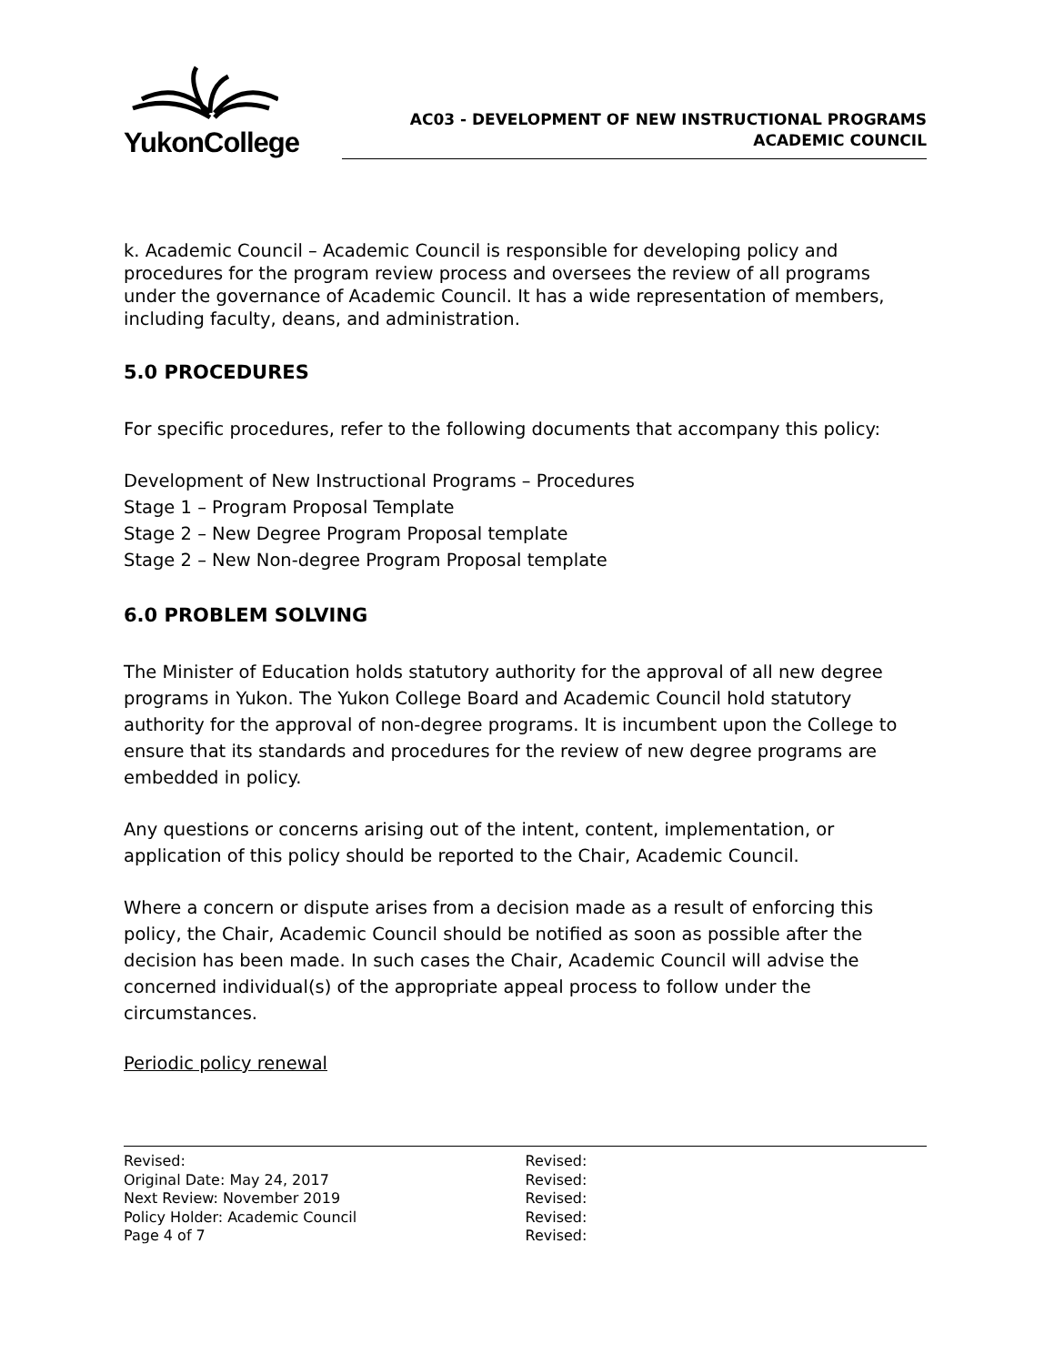YukonCollege
AC03 - DEVELOPMENT OF NEW INSTRUCTIONAL PROGRAMS
ACADEMIC COUNCIL
k. Academic Council – Academic Council is responsible for developing policy and procedures for the program review process and oversees the review of all programs under the governance of Academic Council. It has a wide representation of members, including faculty, deans, and administration.
5.0 PROCEDURES
For specific procedures, refer to the following documents that accompany this policy:
Development of New Instructional Programs – Procedures
Stage 1 – Program Proposal Template
Stage 2 – New Degree Program Proposal template
Stage 2 – New Non-degree Program Proposal template
6.0 PROBLEM SOLVING
The Minister of Education holds statutory authority for the approval of all new degree programs in Yukon. The Yukon College Board and Academic Council hold statutory authority for the approval of non-degree programs. It is incumbent upon the College to ensure that its standards and procedures for the review of new degree programs are embedded in policy.
Any questions or concerns arising out of the intent, content, implementation, or application of this policy should be reported to the Chair, Academic Council.
Where a concern or dispute arises from a decision made as a result of enforcing this policy, the Chair, Academic Council should be notified as soon as possible after the decision has been made. In such cases the Chair, Academic Council will advise the concerned individual(s) of the appropriate appeal process to follow under the circumstances.
Periodic policy renewal
Revised:
Original Date: May 24, 2017
Next Review: November 2019
Policy Holder: Academic Council
Page 4 of 7
Revised:
Revised:
Revised:
Revised:
Revised: